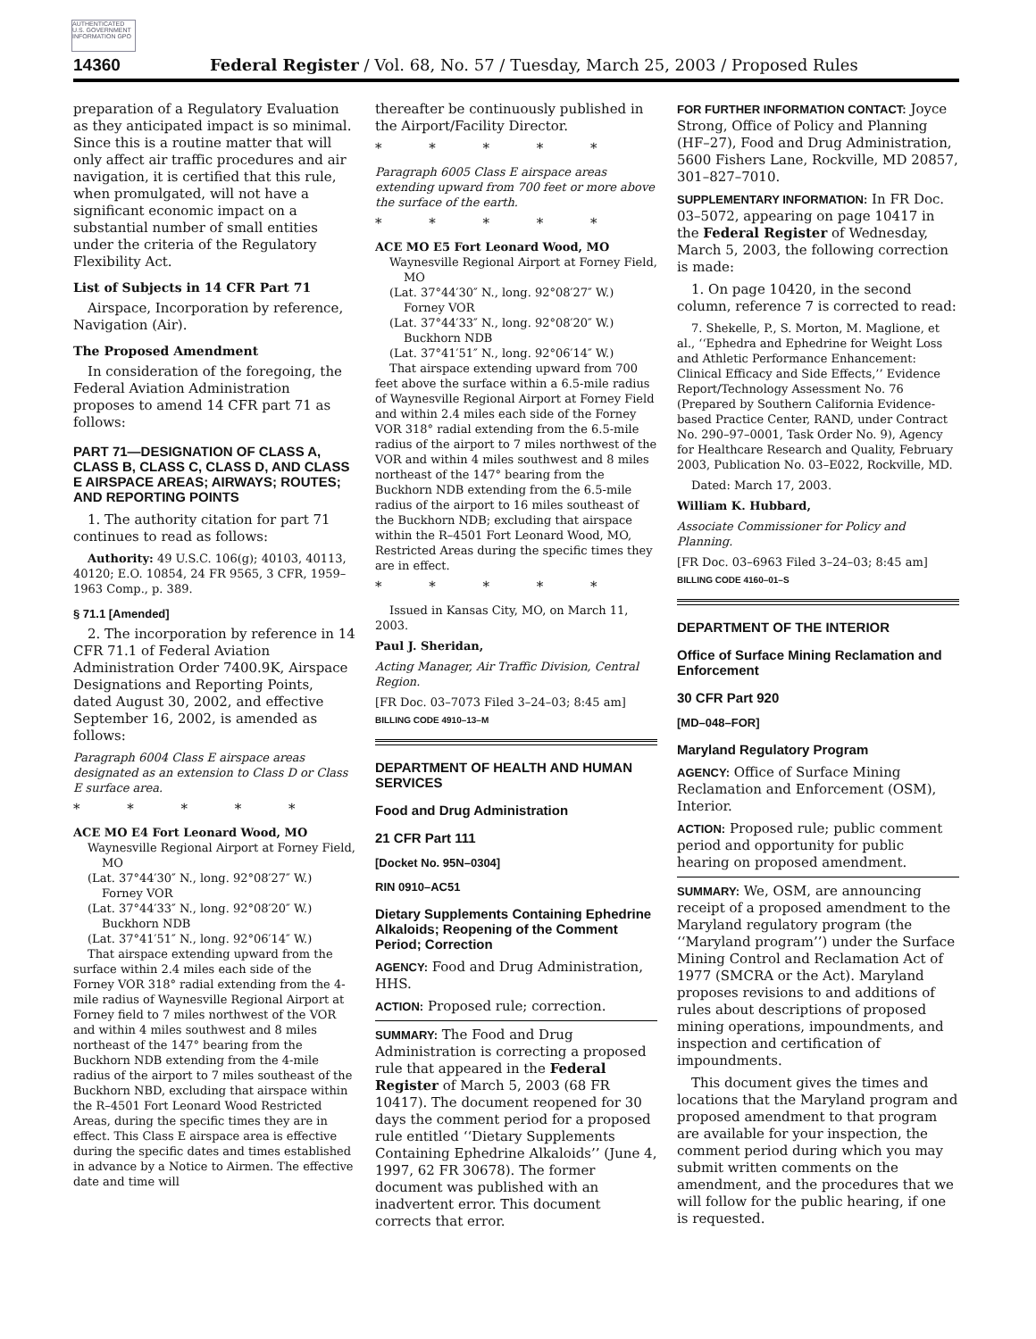AUTHENTICATED U.S. GOVERNMENT INFORMATION GPO
14360 Federal Register / Vol. 68, No. 57 / Tuesday, March 25, 2003 / Proposed Rules
preparation of a Regulatory Evaluation as they anticipated impact is so minimal. Since this is a routine matter that will only affect air traffic procedures and air navigation, it is certified that this rule, when promulgated, will not have a significant economic impact on a substantial number of small entities under the criteria of the Regulatory Flexibility Act.
List of Subjects in 14 CFR Part 71
Airspace, Incorporation by reference, Navigation (Air).
The Proposed Amendment
In consideration of the foregoing, the Federal Aviation Administration proposes to amend 14 CFR part 71 as follows:
PART 71—DESIGNATION OF CLASS A, CLASS B, CLASS C, CLASS D, AND CLASS E AIRSPACE AREAS; AIRWAYS; ROUTES; AND REPORTING POINTS
1. The authority citation for part 71 continues to read as follows:
Authority: 49 U.S.C. 106(g); 40103, 40113, 40120; E.O. 10854, 24 FR 9565, 3 CFR, 1959–1963 Comp., p. 389.
§ 71.1 [Amended]
2. The incorporation by reference in 14 CFR 71.1 of Federal Aviation Administration Order 7400.9K, Airspace Designations and Reporting Points, dated August 30, 2002, and effective September 16, 2002, is amended as follows:
Paragraph 6004 Class E airspace areas designated as an extension to Class D or Class E surface area.
* * * * *
ACE MO E4 Fort Leonard Wood, MO
Waynesville Regional Airport at Forney Field, MO
(Lat. 37°44′30″ N., long. 92°08′27″ W.) Forney VOR
(Lat. 37°44′33″ N., long. 92°08′20″ W.) Buckhorn NDB
(Lat. 37°41′51″ N., long. 92°06′14″ W.)
That airspace extending upward from the surface within 2.4 miles each side of the Forney VOR 318° radial extending from the 4-mile radius of Waynesville Regional Airport at Forney field to 7 miles northwest of the VOR and within 4 miles southwest and 8 miles northeast of the 147° bearing from the Buckhorn NDB extending from the 4-mile radius of the airport to 7 miles southeast of the Buckhorn NBD, excluding that airspace within the R–4501 Fort Leonard Wood Restricted Areas, during the specific times they are in effect. This Class E airspace area is effective during the specific dates and times established in advance by a Notice to Airmen. The effective date and time will
thereafter be continuously published in the Airport/Facility Director.
* * * * *
Paragraph 6005 Class E airspace areas extending upward from 700 feet or more above the surface of the earth.
* * * * *
ACE MO E5 Fort Leonard Wood, MO
Waynesville Regional Airport at Forney Field, MO
(Lat. 37°44′30″ N., long. 92°08′27″ W.) Forney VOR
(Lat. 37°44′33″ N., long. 92°08′20″ W.) Buckhorn NDB
(Lat. 37°41′51″ N., long. 92°06′14″ W.)
That airspace extending upward from 700 feet above the surface within a 6.5-mile radius of Waynesville Regional Airport at Forney Field and within 2.4 miles each side of the Forney VOR 318° radial extending from the 6.5-mile radius of the airport to 7 miles northwest of the VOR and within 4 miles southwest and 8 miles northeast of the 147° bearing from the Buckhorn NDB extending from the 6.5-mile radius of the airport to 16 miles southeast of the Buckhorn NDB; excluding that airspace within the R–4501 Fort Leonard Wood, MO, Restricted Areas during the specific times they are in effect.
* * * * *
Issued in Kansas City, MO, on March 11, 2003.
Paul J. Sheridan,
Acting Manager, Air Traffic Division, Central Region.
[FR Doc. 03–7073 Filed 3–24–03; 8:45 am]
BILLING CODE 4910–13–M
DEPARTMENT OF HEALTH AND HUMAN SERVICES
Food and Drug Administration
21 CFR Part 111
[Docket No. 95N–0304]
RIN 0910–AC51
Dietary Supplements Containing Ephedrine Alkaloids; Reopening of the Comment Period; Correction
AGENCY: Food and Drug Administration, HHS.
ACTION: Proposed rule; correction.
SUMMARY: The Food and Drug Administration is correcting a proposed rule that appeared in the Federal Register of March 5, 2003 (68 FR 10417). The document reopened for 30 days the comment period for a proposed rule entitled ‘‘Dietary Supplements Containing Ephedrine Alkaloids’’ (June 4, 1997, 62 FR 30678). The former document was published with an inadvertent error. This document corrects that error.
FOR FURTHER INFORMATION CONTACT: Joyce Strong, Office of Policy and Planning (HF–27), Food and Drug Administration, 5600 Fishers Lane, Rockville, MD 20857, 301–827–7010.
SUPPLEMENTARY INFORMATION: In FR Doc. 03–5072, appearing on page 10417 in the Federal Register of Wednesday, March 5, 2003, the following correction is made:
1. On page 10420, in the second column, reference 7 is corrected to read:
7. Shekelle, P., S. Morton, M. Maglione, et al., ‘‘Ephedra and Ephedrine for Weight Loss and Athletic Performance Enhancement: Clinical Efficacy and Side Effects,’’ Evidence Report/Technology Assessment No. 76 (Prepared by Southern California Evidence-based Practice Center, RAND, under Contract No. 290–97–0001, Task Order No. 9), Agency for Healthcare Research and Quality, February 2003, Publication No. 03–E022, Rockville, MD.
Dated: March 17, 2003.
William K. Hubbard,
Associate Commissioner for Policy and Planning.
[FR Doc. 03–6963 Filed 3–24–03; 8:45 am]
BILLING CODE 4160–01–S
DEPARTMENT OF THE INTERIOR
Office of Surface Mining Reclamation and Enforcement
30 CFR Part 920
[MD–048–FOR]
Maryland Regulatory Program
AGENCY: Office of Surface Mining Reclamation and Enforcement (OSM), Interior.
ACTION: Proposed rule; public comment period and opportunity for public hearing on proposed amendment.
SUMMARY: We, OSM, are announcing receipt of a proposed amendment to the Maryland regulatory program (the ‘‘Maryland program’’) under the Surface Mining Control and Reclamation Act of 1977 (SMCRA or the Act). Maryland proposes revisions to and additions of rules about descriptions of proposed mining operations, impoundments, and inspection and certification of impoundments.
This document gives the times and locations that the Maryland program and proposed amendment to that program are available for your inspection, the comment period during which you may submit written comments on the amendment, and the procedures that we will follow for the public hearing, if one is requested.